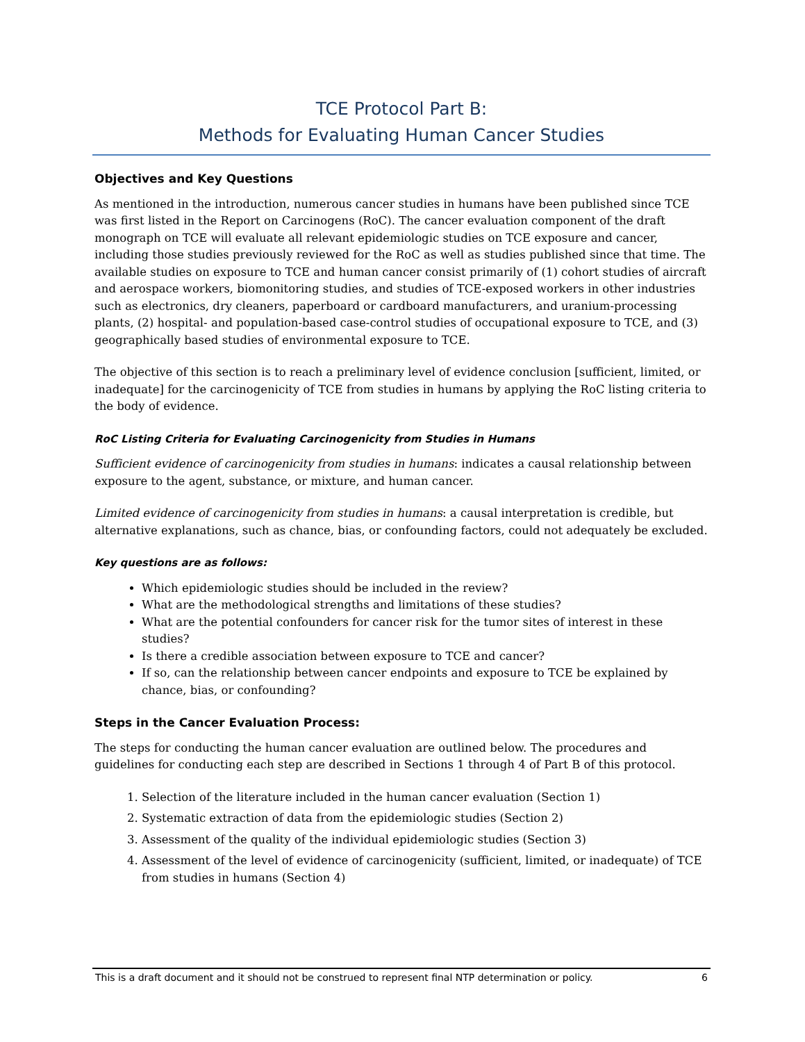TCE Protocol Part B:
Methods for Evaluating Human Cancer Studies
Objectives and Key Questions
As mentioned in the introduction, numerous cancer studies in humans have been published since TCE was first listed in the Report on Carcinogens (RoC). The cancer evaluation component of the draft monograph on TCE will evaluate all relevant epidemiologic studies on TCE exposure and cancer, including those studies previously reviewed for the RoC as well as studies published since that time. The available studies on exposure to TCE and human cancer consist primarily of (1) cohort studies of aircraft and aerospace workers, biomonitoring studies, and studies of TCE-exposed workers in other industries such as electronics, dry cleaners, paperboard or cardboard manufacturers, and uranium-processing plants, (2) hospital- and population-based case-control studies of occupational exposure to TCE, and (3) geographically based studies of environmental exposure to TCE.
The objective of this section is to reach a preliminary level of evidence conclusion [sufficient, limited, or inadequate] for the carcinogenicity of TCE from studies in humans by applying the RoC listing criteria to the body of evidence.
RoC Listing Criteria for Evaluating Carcinogenicity from Studies in Humans
Sufficient evidence of carcinogenicity from studies in humans: indicates a causal relationship between exposure to the agent, substance, or mixture, and human cancer.
Limited evidence of carcinogenicity from studies in humans: a causal interpretation is credible, but alternative explanations, such as chance, bias, or confounding factors, could not adequately be excluded.
Key questions are as follows:
Which epidemiologic studies should be included in the review?
What are the methodological strengths and limitations of these studies?
What are the potential confounders for cancer risk for the tumor sites of interest in these studies?
Is there a credible association between exposure to TCE and cancer?
If so, can the relationship between cancer endpoints and exposure to TCE be explained by chance, bias, or confounding?
Steps in the Cancer Evaluation Process:
The steps for conducting the human cancer evaluation are outlined below. The procedures and guidelines for conducting each step are described in Sections 1 through 4 of Part B of this protocol.
1. Selection of the literature included in the human cancer evaluation (Section 1)
2. Systematic extraction of data from the epidemiologic studies (Section 2)
3. Assessment of the quality of the individual epidemiologic studies (Section 3)
4. Assessment of the level of evidence of carcinogenicity (sufficient, limited, or inadequate) of TCE from studies in humans (Section 4)
This is a draft document and it should not be construed to represent final NTP determination or policy. 6